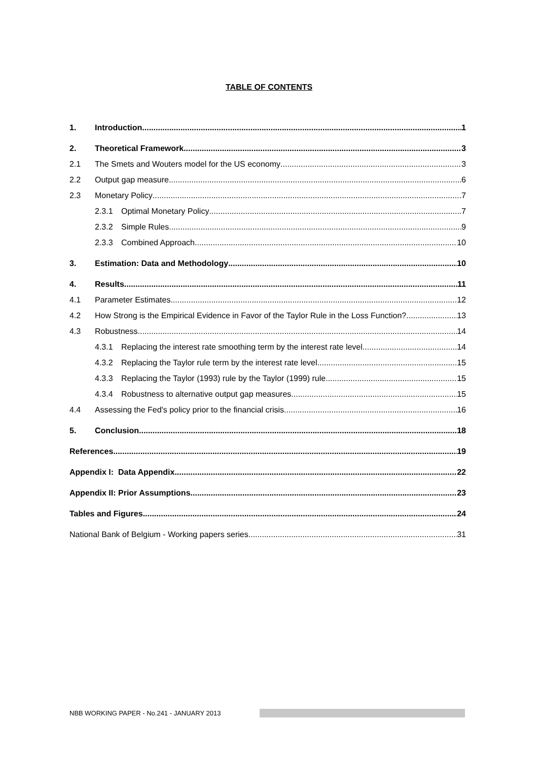TABLE OF CONTENTS
1. Introduction 1
2. Theoretical Framework 3
2.1 The Smets and Wouters model for the US economy 3
2.2 Output gap measure 6
2.3 Monetary Policy 7
2.3.1 Optimal Monetary Policy 7
2.3.2 Simple Rules 9
2.3.3 Combined Approach 10
3. Estimation: Data and Methodology 10
4. Results 11
4.1 Parameter Estimates 12
4.2 How Strong is the Empirical Evidence in Favor of the Taylor Rule in the Loss Function? 13
4.3 Robustness 14
4.3.1 Replacing the interest rate smoothing term by the interest rate level 14
4.3.2 Replacing the Taylor rule term by the interest rate level 15
4.3.3 Replacing the Taylor (1993) rule by the Taylor (1999) rule 15
4.3.4 Robustness to alternative output gap measures 15
4.4 Assessing the Fed's policy prior to the financial crisis 16
5. Conclusion 18
References 19
Appendix I: Data Appendix 22
Appendix II: Prior Assumptions 23
Tables and Figures 24
National Bank of Belgium - Working papers series 31
NBB WORKING PAPER - No.241 - JANUARY 2013